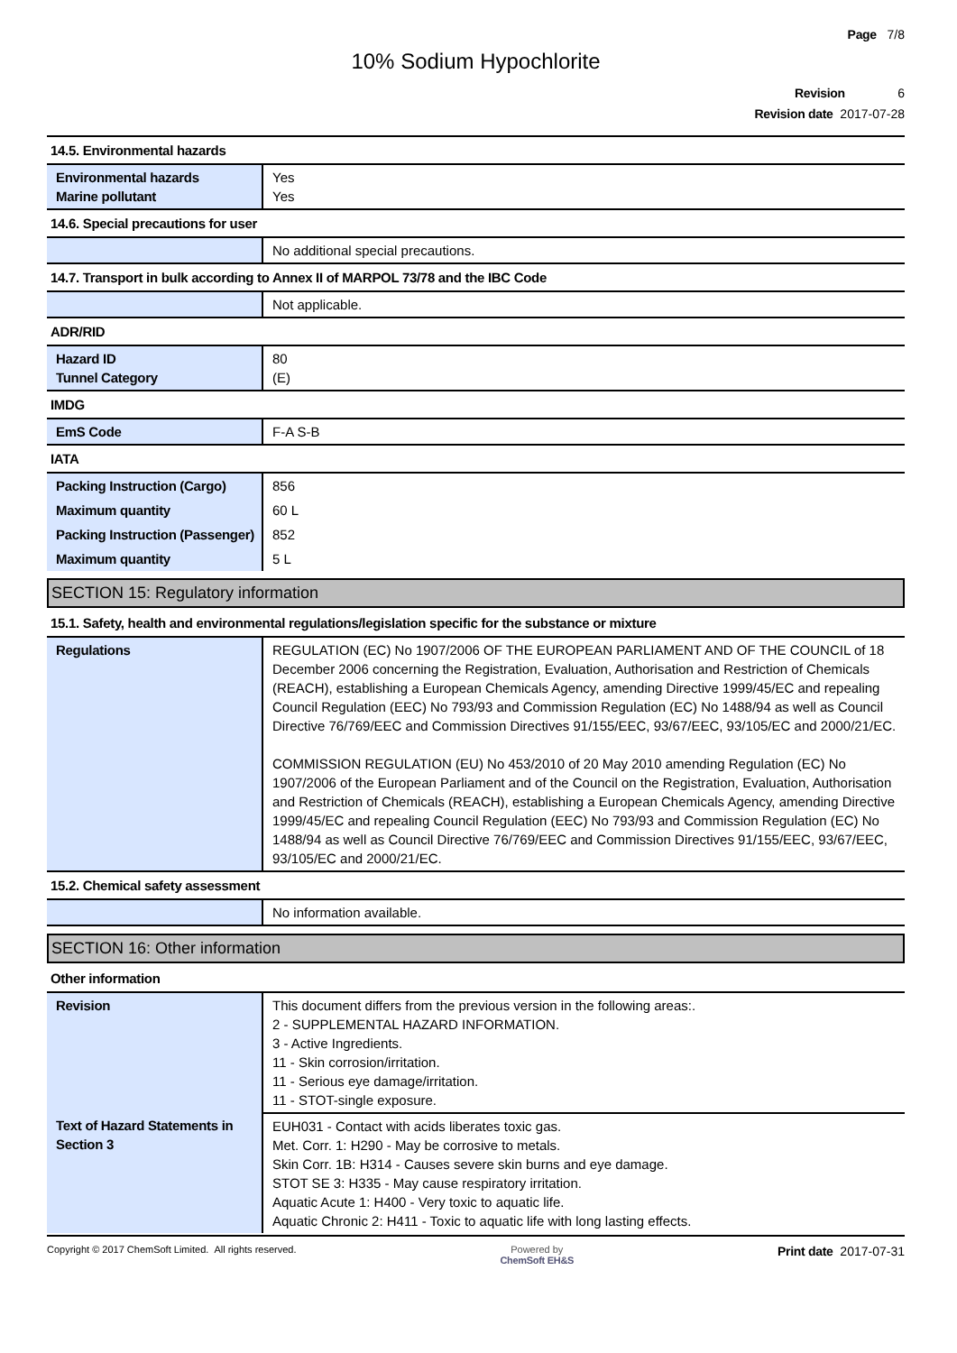Page 7/8
10% Sodium Hypochlorite
Revision 6
Revision date 2017-07-28
14.5. Environmental hazards
| Environmental hazards Marine pollutant | Yes Yes |
14.6. Special precautions for user
| | No additional special precautions. |
14.7. Transport in bulk according to Annex II of MARPOL 73/78 and the IBC Code
| | Not applicable. |
ADR/RID
| Hazard ID Tunnel Category | 80 (E) |
IMDG
| EmS Code | F-A S-B |
IATA
| Packing Instruction (Cargo) | 856 |
| Maximum quantity | 60 L |
| Packing Instruction (Passenger) | 852 |
| Maximum quantity | 5 L |
SECTION 15: Regulatory information
15.1. Safety, health and environmental regulations/legislation specific for the substance or mixture
| Regulations | REGULATION (EC) No 1907/2006 OF THE EUROPEAN PARLIAMENT AND OF THE COUNCIL of 18 December 2006 concerning the Registration, Evaluation, Authorisation and Restriction of Chemicals (REACH), establishing a European Chemicals Agency, amending Directive 1999/45/EC and repealing Council Regulation (EEC) No 793/93 and Commission Regulation (EC) No 1488/94 as well as Council Directive 76/769/EEC and Commission Directives 91/155/EEC, 93/67/EEC, 93/105/EC and 2000/21/EC. COMMISSION REGULATION (EU) No 453/2010 of 20 May 2010 amending Regulation (EC) No 1907/2006 of the European Parliament and of the Council on the Registration, Evaluation, Authorisation and Restriction of Chemicals (REACH), establishing a European Chemicals Agency, amending Directive 1999/45/EC and repealing Council Regulation (EEC) No 793/93 and Commission Regulation (EC) No 1488/94 as well as Council Directive 76/769/EEC and Commission Directives 91/155/EEC, 93/67/EEC, 93/105/EC and 2000/21/EC. |
15.2. Chemical safety assessment
| | No information available. |
SECTION 16: Other information
Other information
| Revision | This document differs from the previous version in the following areas:. 2 - SUPPLEMENTAL HAZARD INFORMATION. 3 - Active Ingredients. 11 - Skin corrosion/irritation. 11 - Serious eye damage/irritation. 11 - STOT-single exposure. |
| Text of Hazard Statements in Section 3 | EUH031 - Contact with acids liberates toxic gas. Met. Corr. 1: H290 - May be corrosive to metals. Skin Corr. 1B: H314 - Causes severe skin burns and eye damage. STOT SE 3: H335 - May cause respiratory irritation. Aquatic Acute 1: H400 - Very toxic to aquatic life. Aquatic Chronic 2: H411 - Toxic to aquatic life with long lasting effects. |
Copyright © 2017 ChemSoft Limited. All rights reserved. Powered by
ChemSoft EH&S Print date 2017-07-31